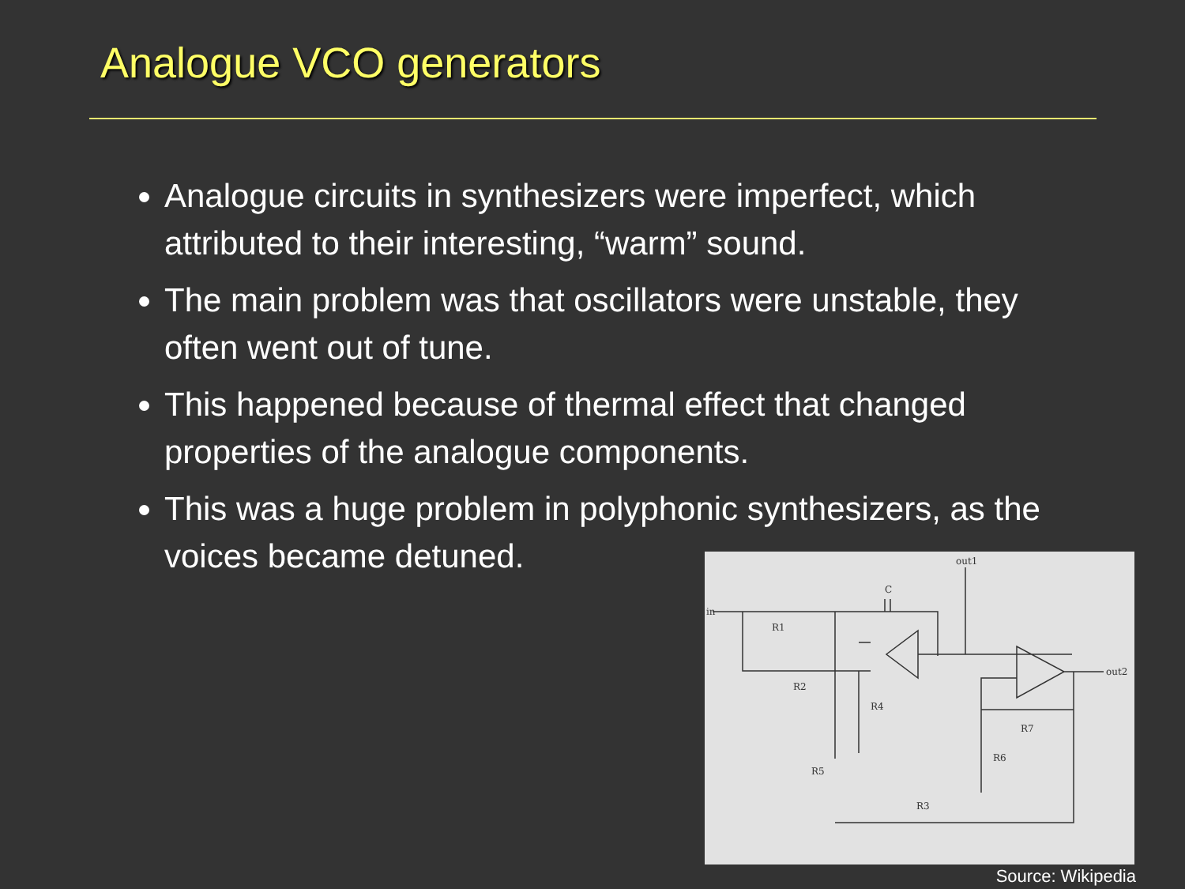Analogue VCO generators
Analogue circuits in synthesizers were imperfect, which attributed to their interesting, “warm” sound.
The main problem was that oscillators were unstable, they often went out of tune.
This happened because of thermal effect that changed properties of the analogue components.
This was a huge problem in polyphonic synthesizers, as the voices became detuned.
in
out1
out2
R1
R2
C
R4
R5
R6
R7
R3
Source: Wikipedia